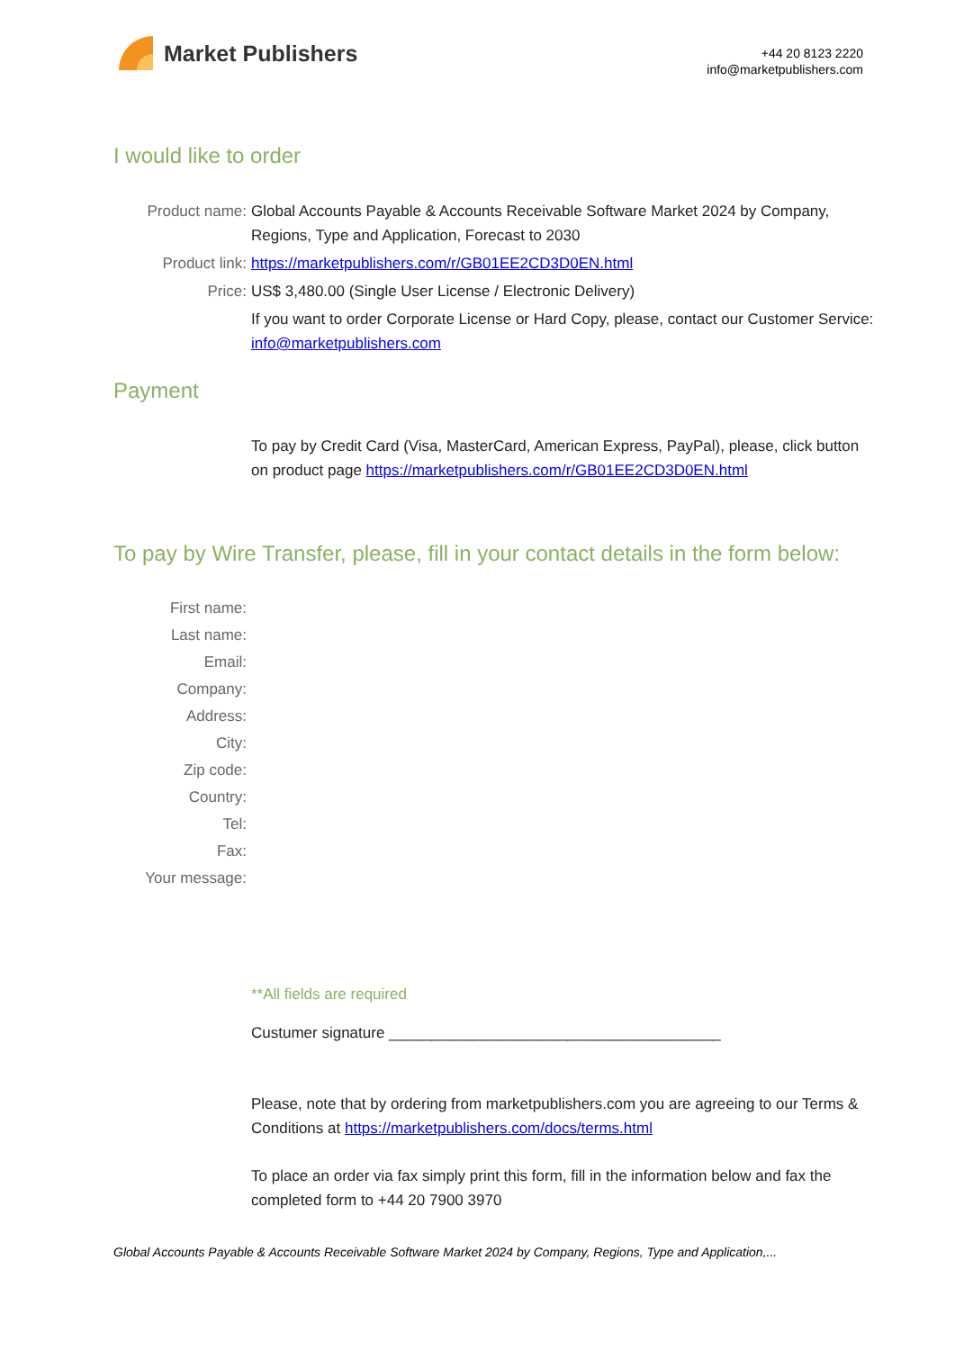Market Publishers
+44 20 8123 2220
info@marketpublishers.com
I would like to order
Product name: Global Accounts Payable & Accounts Receivable Software Market 2024 by Company, Regions, Type and Application, Forecast to 2030
Product link: https://marketpublishers.com/r/GB01EE2CD3D0EN.html
Price: US$ 3,480.00 (Single User License / Electronic Delivery)
If you want to order Corporate License or Hard Copy, please, contact our Customer Service:
info@marketpublishers.com
Payment
To pay by Credit Card (Visa, MasterCard, American Express, PayPal), please, click button on product page https://marketpublishers.com/r/GB01EE2CD3D0EN.html
To pay by Wire Transfer, please, fill in your contact details in the form below:
First name:
Last name:
Email:
Company:
Address:
City:
Zip code:
Country:
Tel:
Fax:
Your message:
**All fields are required
Custumer signature _______________________________________
Please, note that by ordering from marketpublishers.com you are agreeing to our Terms & Conditions at https://marketpublishers.com/docs/terms.html
To place an order via fax simply print this form, fill in the information below and fax the completed form to +44 20 7900 3970
Global Accounts Payable & Accounts Receivable Software Market 2024 by Company, Regions, Type and Application,...